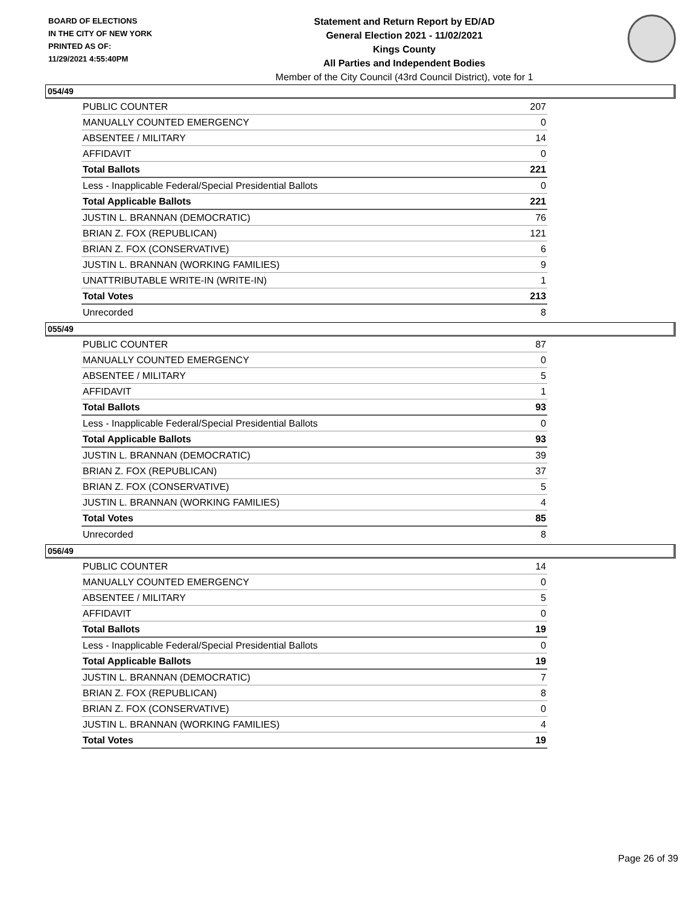BOARD OF ELECTIONS
IN THE CITY OF NEW YORK
PRINTED AS OF:
11/29/2021 4:55:40PM
Statement and Return Report by ED/AD
General Election 2021 - 11/02/2021
Kings County
All Parties and Independent Bodies
Member of the City Council (43rd Council District), vote for 1
054/49
| PUBLIC COUNTER | 207 |
| MANUALLY COUNTED EMERGENCY | 0 |
| ABSENTEE / MILITARY | 14 |
| AFFIDAVIT | 0 |
| Total Ballots | 221 |
| Less - Inapplicable Federal/Special Presidential Ballots | 0 |
| Total Applicable Ballots | 221 |
| JUSTIN L. BRANNAN (DEMOCRATIC) | 76 |
| BRIAN Z. FOX (REPUBLICAN) | 121 |
| BRIAN Z. FOX (CONSERVATIVE) | 6 |
| JUSTIN L. BRANNAN (WORKING FAMILIES) | 9 |
| UNATTRIBUTABLE WRITE-IN (WRITE-IN) | 1 |
| Total Votes | 213 |
| Unrecorded | 8 |
055/49
| PUBLIC COUNTER | 87 |
| MANUALLY COUNTED EMERGENCY | 0 |
| ABSENTEE / MILITARY | 5 |
| AFFIDAVIT | 1 |
| Total Ballots | 93 |
| Less - Inapplicable Federal/Special Presidential Ballots | 0 |
| Total Applicable Ballots | 93 |
| JUSTIN L. BRANNAN (DEMOCRATIC) | 39 |
| BRIAN Z. FOX (REPUBLICAN) | 37 |
| BRIAN Z. FOX (CONSERVATIVE) | 5 |
| JUSTIN L. BRANNAN (WORKING FAMILIES) | 4 |
| Total Votes | 85 |
| Unrecorded | 8 |
056/49
| PUBLIC COUNTER | 14 |
| MANUALLY COUNTED EMERGENCY | 0 |
| ABSENTEE / MILITARY | 5 |
| AFFIDAVIT | 0 |
| Total Ballots | 19 |
| Less - Inapplicable Federal/Special Presidential Ballots | 0 |
| Total Applicable Ballots | 19 |
| JUSTIN L. BRANNAN (DEMOCRATIC) | 7 |
| BRIAN Z. FOX (REPUBLICAN) | 8 |
| BRIAN Z. FOX (CONSERVATIVE) | 0 |
| JUSTIN L. BRANNAN (WORKING FAMILIES) | 4 |
| Total Votes | 19 |
Page 26 of 39